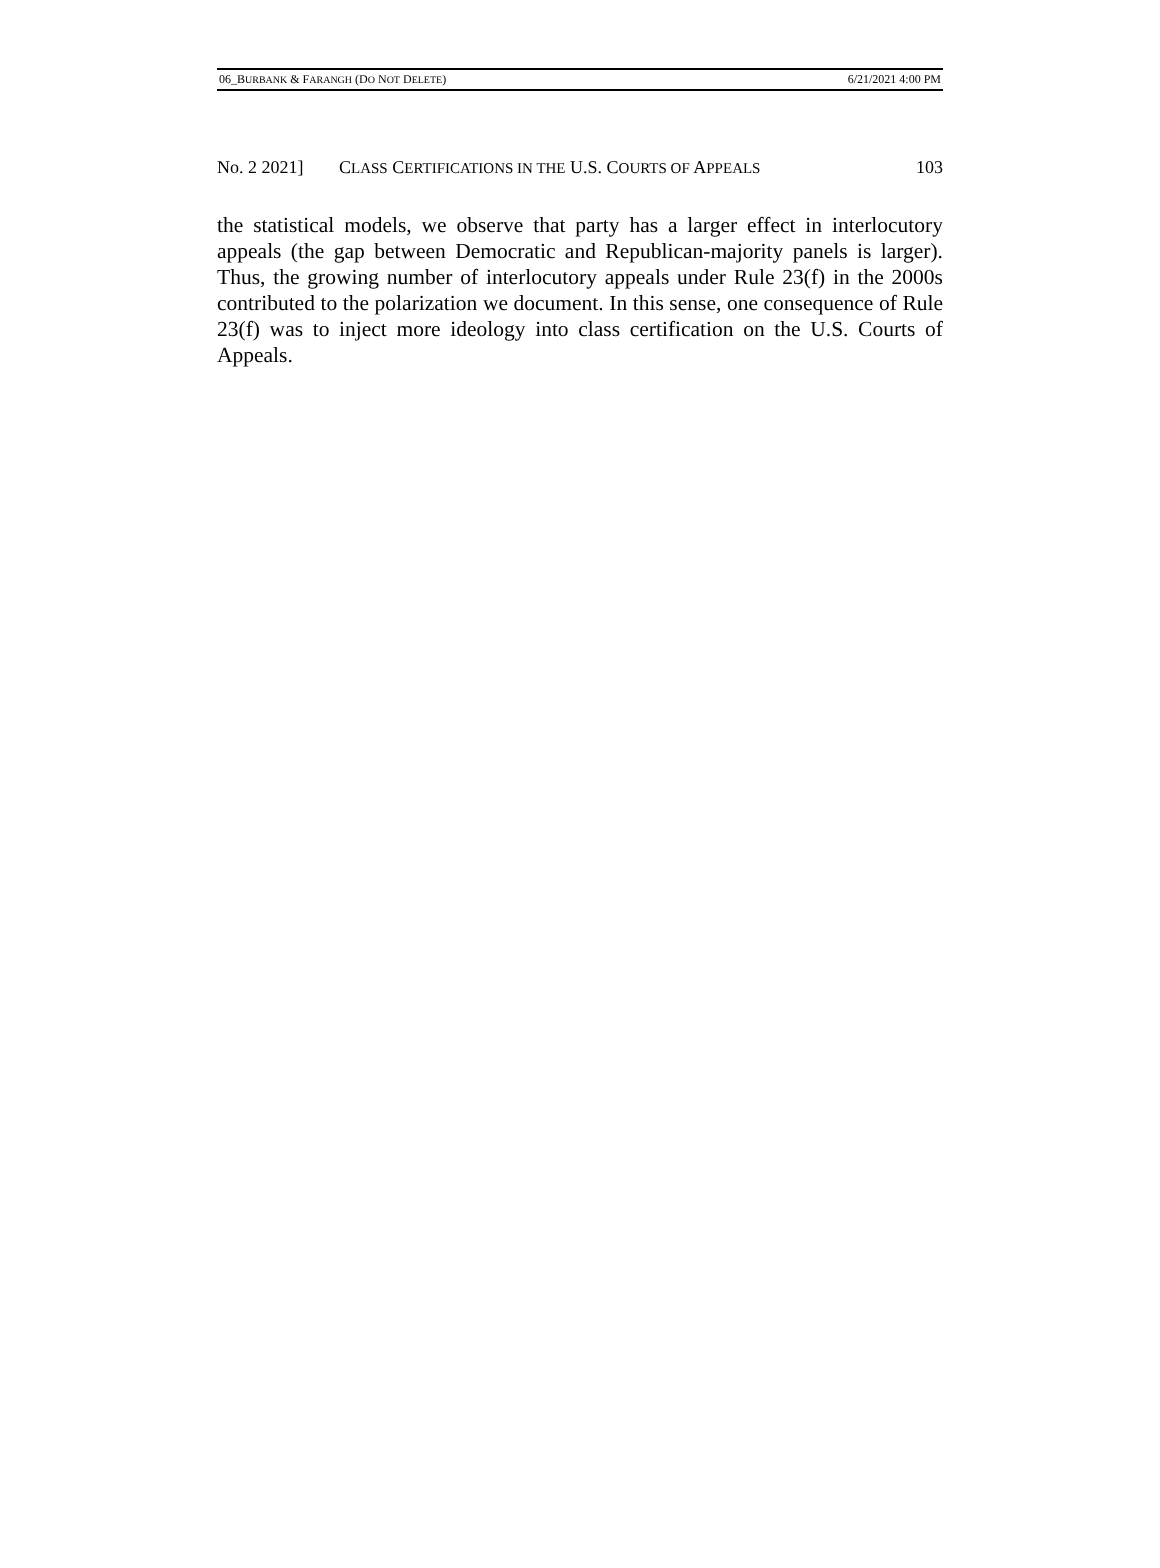06_BURBANK & FARANGH (DO NOT DELETE) 6/21/2021 4:00 PM
No. 2 2021] CLASS CERTIFICATIONS IN THE U.S. COURTS OF APPEALS 103
the statistical models, we observe that party has a larger effect in interlocutory appeals (the gap between Democratic and Republican-majority panels is larger). Thus, the growing number of interlocutory appeals under Rule 23(f) in the 2000s contributed to the polarization we document. In this sense, one consequence of Rule 23(f) was to inject more ideology into class certification on the U.S. Courts of Appeals.